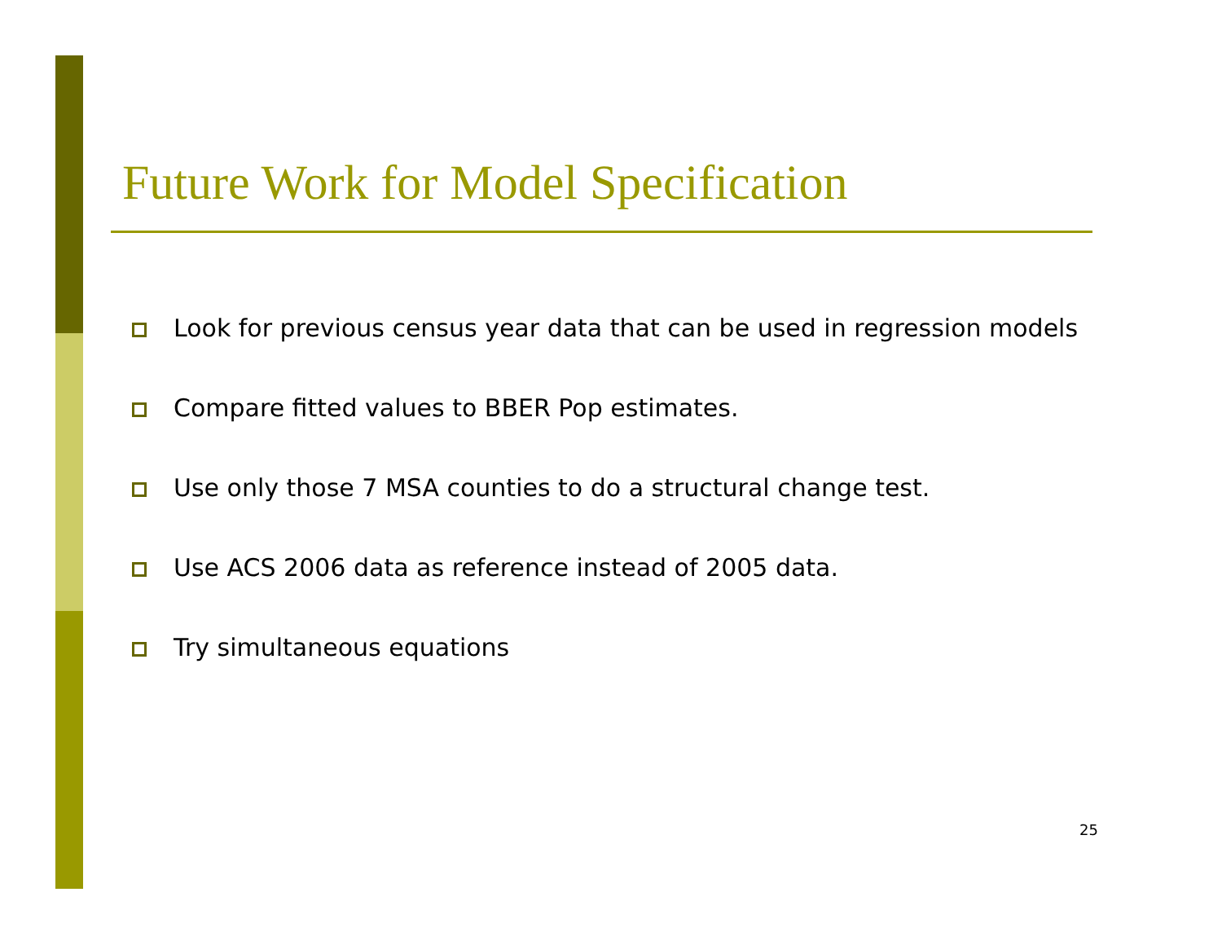Future Work for Model Specification
Look for previous census year data that can be used in regression models
Compare fitted values to BBER Pop estimates.
Use only those 7 MSA counties to do a structural change test.
Use ACS 2006 data as reference instead of 2005 data.
Try simultaneous equations
25